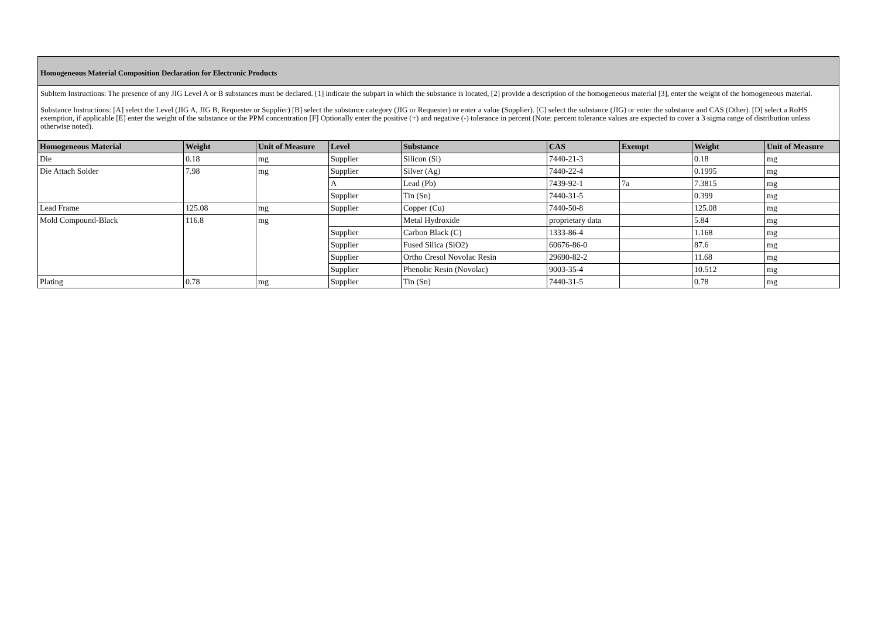Homogeneous Material Composition Declaration for Electronic Products
SubItem Instructions: The presence of any JIG Level A or B substances must be declared. [1] indicate the subpart in which the substance is located, [2] provide a description of the homogeneous material [3], enter the weight of the homogeneous material.
Substance Instructions: [A] select the Level (JIG A, JIG B, Requester or Supplier) [B] select the substance category (JIG or Requester) or enter a value (Supplier). [C] select the substance (JIG) or enter the substance and CAS (Other). [D] select a RoHS exemption, if applicable [E] enter the weight of the substance or the PPM concentration [F] Optionally enter the positive (+) and negative (-) tolerance in percent (Note: percent tolerance values are expected to cover a 3 sigma range of distribution unless otherwise noted).
| Homogeneous Material | Weight | Unit of Measure | Level | Substance | CAS | Exempt | Weight | Unit of Measure |
| --- | --- | --- | --- | --- | --- | --- | --- | --- |
| Die | 0.18 | mg | Supplier | Silicon (Si) | 7440-21-3 | | 0.18 | mg |
| Die Attach Solder | 7.98 | mg | Supplier | Silver (Ag) | 7440-22-4 | | 0.1995 | mg |
| | | | A | Lead (Pb) | 7439-92-1 | 7a | 7.3815 | mg |
| | | | Supplier | Tin (Sn) | 7440-31-5 | | 0.399 | mg |
| Lead Frame | 125.08 | mg | Supplier | Copper (Cu) | 7440-50-8 | | 125.08 | mg |
| Mold Compound-Black | 116.8 | mg | | Metal Hydroxide | proprietary data | | 5.84 | mg |
| | | | Supplier | Carbon Black (C) | 1333-86-4 | | 1.168 | mg |
| | | | Supplier | Fused Silica (SiO2) | 60676-86-0 | | 87.6 | mg |
| | | | Supplier | Ortho Cresol Novolac Resin | 29690-82-2 | | 11.68 | mg |
| | | | Supplier | Phenolic Resin (Novolac) | 9003-35-4 | | 10.512 | mg |
| Plating | 0.78 | mg | Supplier | Tin (Sn) | 7440-31-5 | | 0.78 | mg |